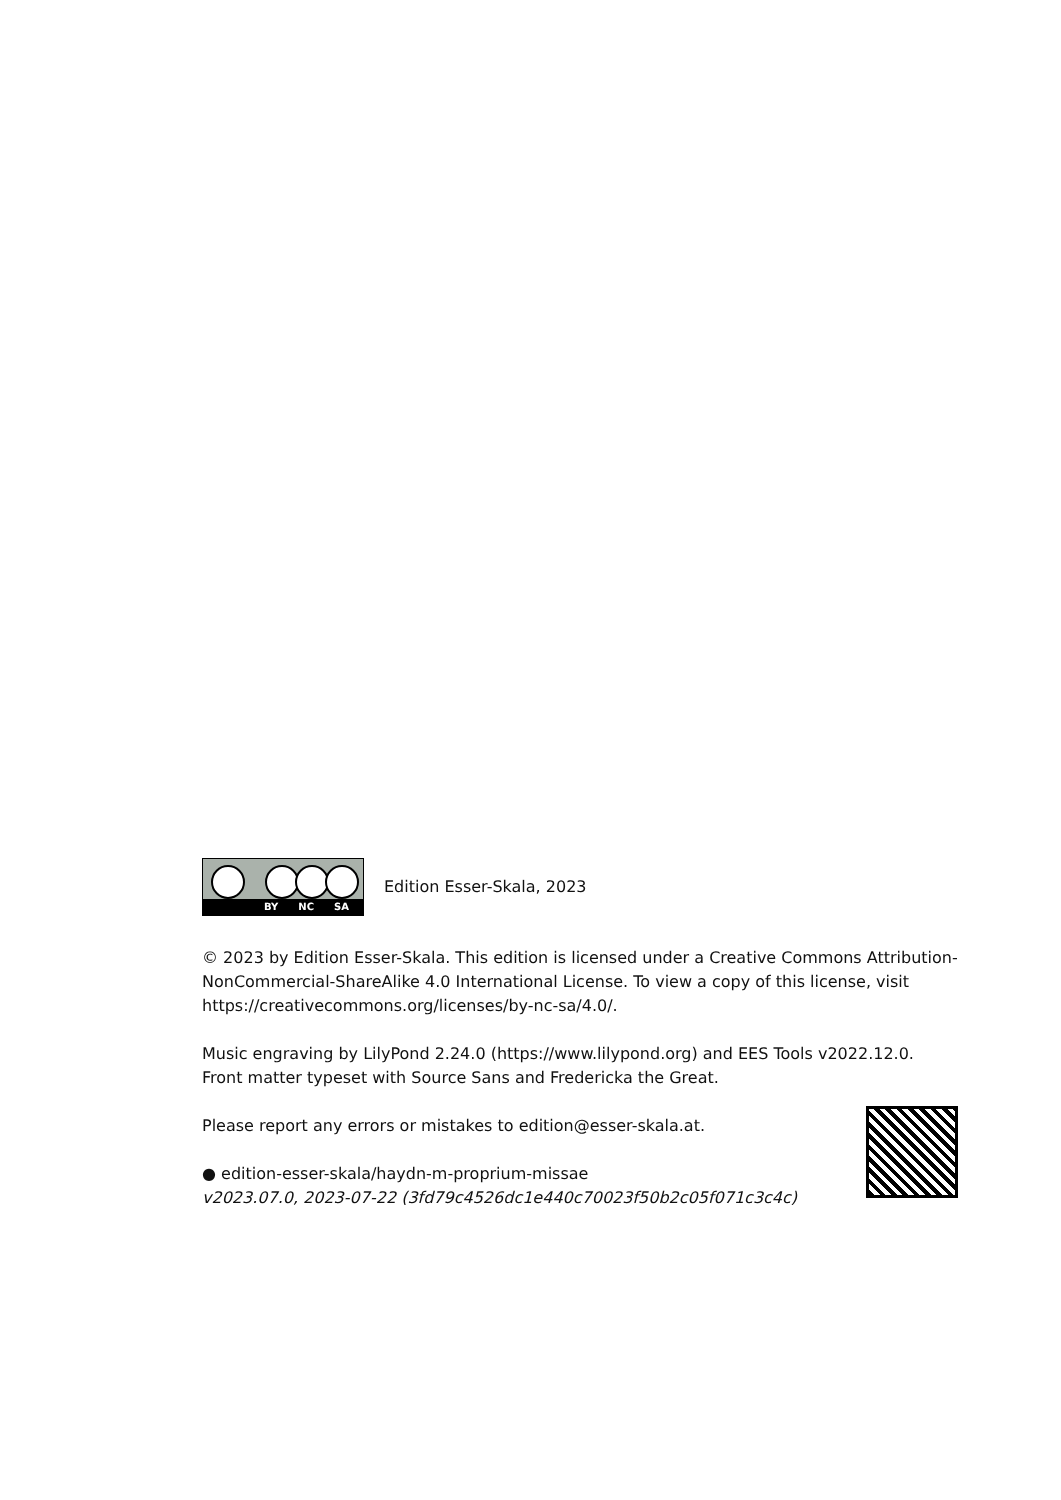BY NC SA
Edition Esser-Skala, 2023
© 2023 by Edition Esser-Skala. This edition is licensed under a Creative Commons Attribution-NonCommercial-ShareAlike 4.0 International License. To view a copy of this license, visit https://creativecommons.org/licenses/by-nc-sa/4.0/.
Music engraving by LilyPond 2.24.0 (https://www.lilypond.org) and EES Tools v2022.12.0.
Front matter typeset with Source Sans and Fredericka the Great.
Please report any errors or mistakes to edition@esser-skala.at.
● edition-esser-skala/haydn-m-proprium-missae
v2023.07.0, 2023-07-22 (3fd79c4526dc1e440c70023f50b2c05f071c3c4c)